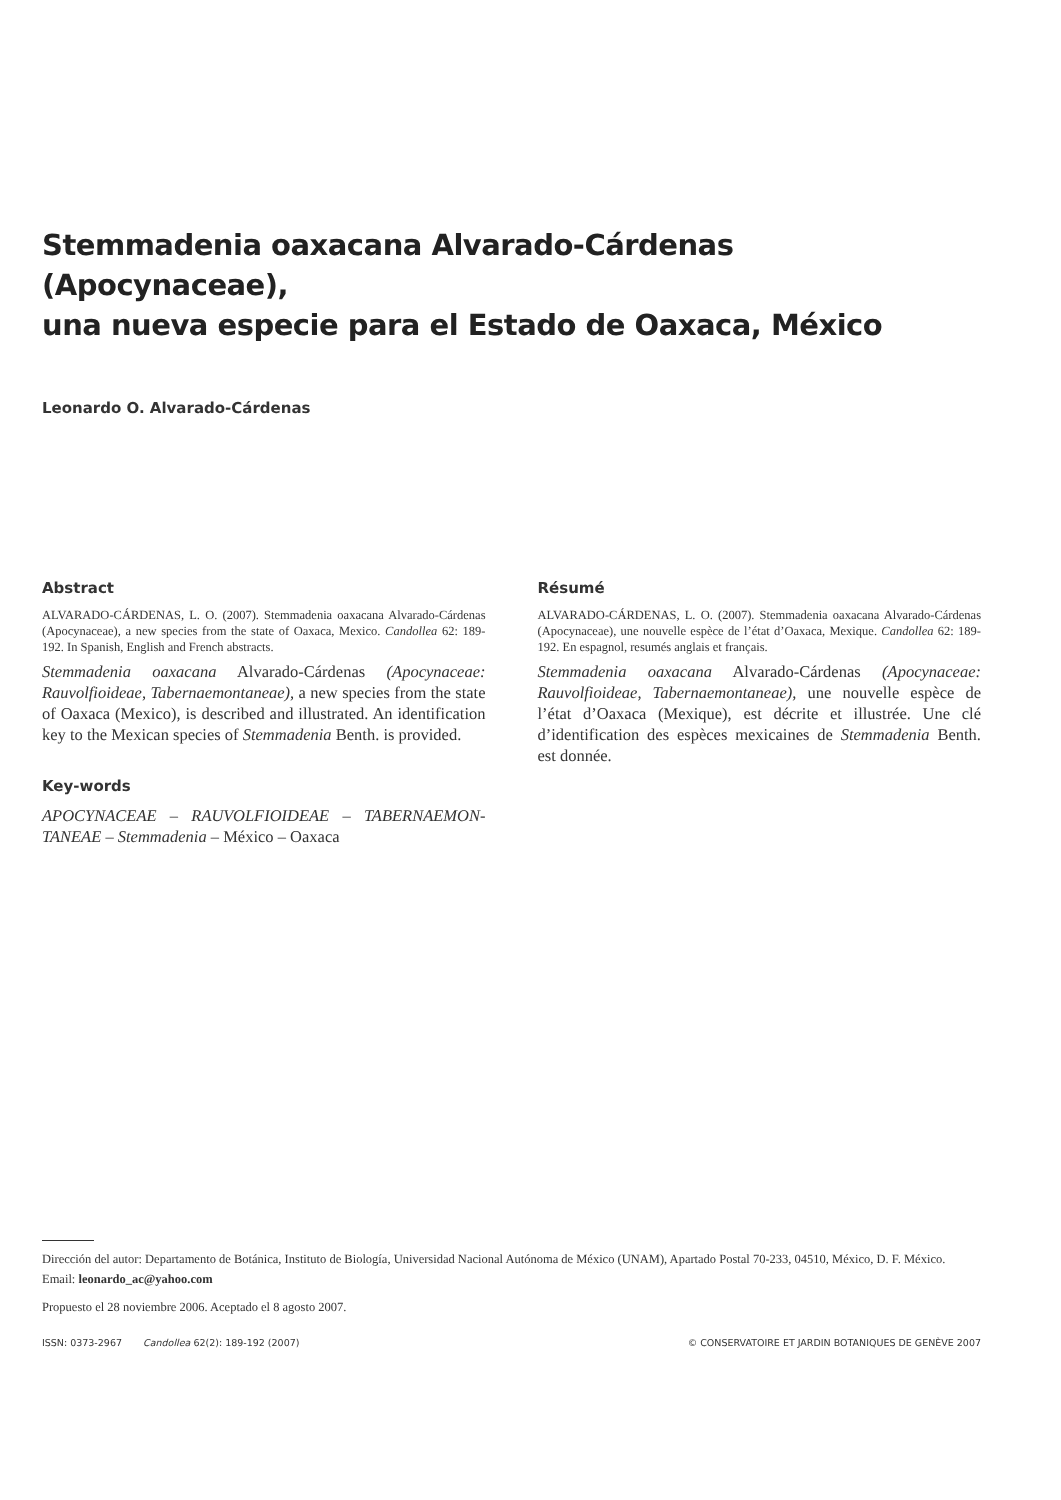Stemmadenia oaxacana Alvarado-Cárdenas (Apocynaceae),
una nueva especie para el Estado de Oaxaca, México
Leonardo O. Alvarado-Cárdenas
Abstract
ALVARADO-CÁRDENAS, L. O. (2007). Stemmadenia oaxacana Alvarado-Cárdenas (Apocynaceae), a new species from the state of Oaxaca, Mexico. Candollea 62: 189-192. In Spanish, English and French abstracts.
Stemmadenia oaxacana Alvarado-Cárdenas (Apocynaceae: Rauvolfioideae, Tabernaemontaneae), a new species from the state of Oaxaca (Mexico), is described and illustrated. An identification key to the Mexican species of Stemmadenia Benth. is provided.
Key-words
APOCYNACEAE – RAUVOLFIOIDEAE – TABERNAEMON-TANEAE – Stemmadenia – México – Oaxaca
Résumé
ALVARADO-CÁRDENAS, L. O. (2007). Stemmadenia oaxacana Alvarado-Cárdenas (Apocynaceae), une nouvelle espèce de l’état d’Oaxaca, Mexique. Candollea 62: 189-192. En espagnol, resumés anglais et français.
Stemmadenia oaxacana Alvarado-Cárdenas (Apocynaceae: Rauvolfioideae, Tabernaemontaneae), une nouvelle espèce de l’état d’Oaxaca (Mexique), est décrite et illustrée. Une clé d’identification des espèces mexicaines de Stemmadenia Benth. est donnée.
Dirección del autor: Departamento de Botánica, Instituto de Biología, Universidad Nacional Autónoma de México (UNAM), Apartado Postal 70-233, 04510, México, D. F. México. Email: leonardo_ac@yahoo.com
Propuesto el 28 noviembre 2006. Aceptado el 8 agosto 2007.
ISSN: 0373-2967 Candollea 62(2): 189-192 (2007) © CONSERVATOIRE ET JARDIN BOTANIQUES DE GENÈVE 2007